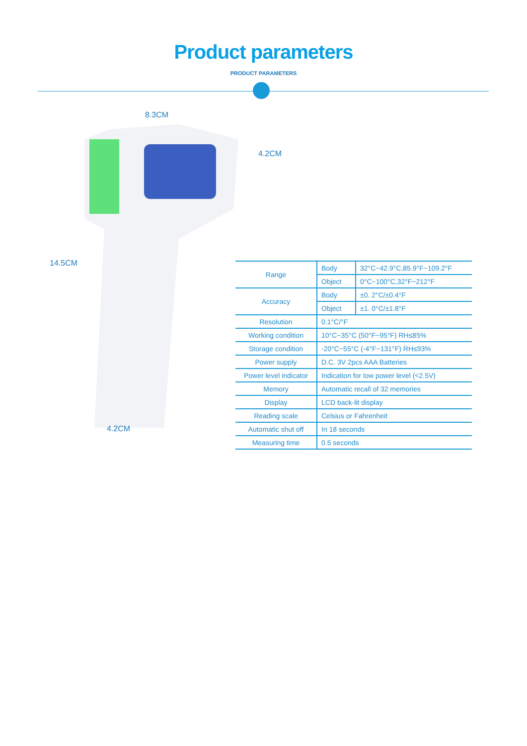Product parameters
PRODUCT PARAMETERS
8.3CM
4.2CM
14.5CM
4.2CM
| Range | Body | 32°C~42.9°C,85.9°F~109.2°F |
| | Object | 0°C~100°C,32°F~212°F |
| Accuracy | Body | ±0. 2°C/±0.4°F |
| | Object | ±1. 0°C/±1.8°F |
| Resolution | 0.1°C/°F | |
| Working condition | 10°C~35°C (50°F~95°F) RH≤85% | |
| Storage condition | -20°C~55°C (-4°F~131°F) RH≤93% | |
| Power supply | D.C. 3V 2pcs AAA Batteries | |
| Power level indicator | Indication for low power level (<2.5V) | |
| Memory | Automatic recall of 32 memories | |
| Display | LCD back-lit display | |
| Reading scale | Celsius or Fahrenheit | |
| Automatic shut off | In 18 seconds | |
| Measuring time | 0.5 seconds | |